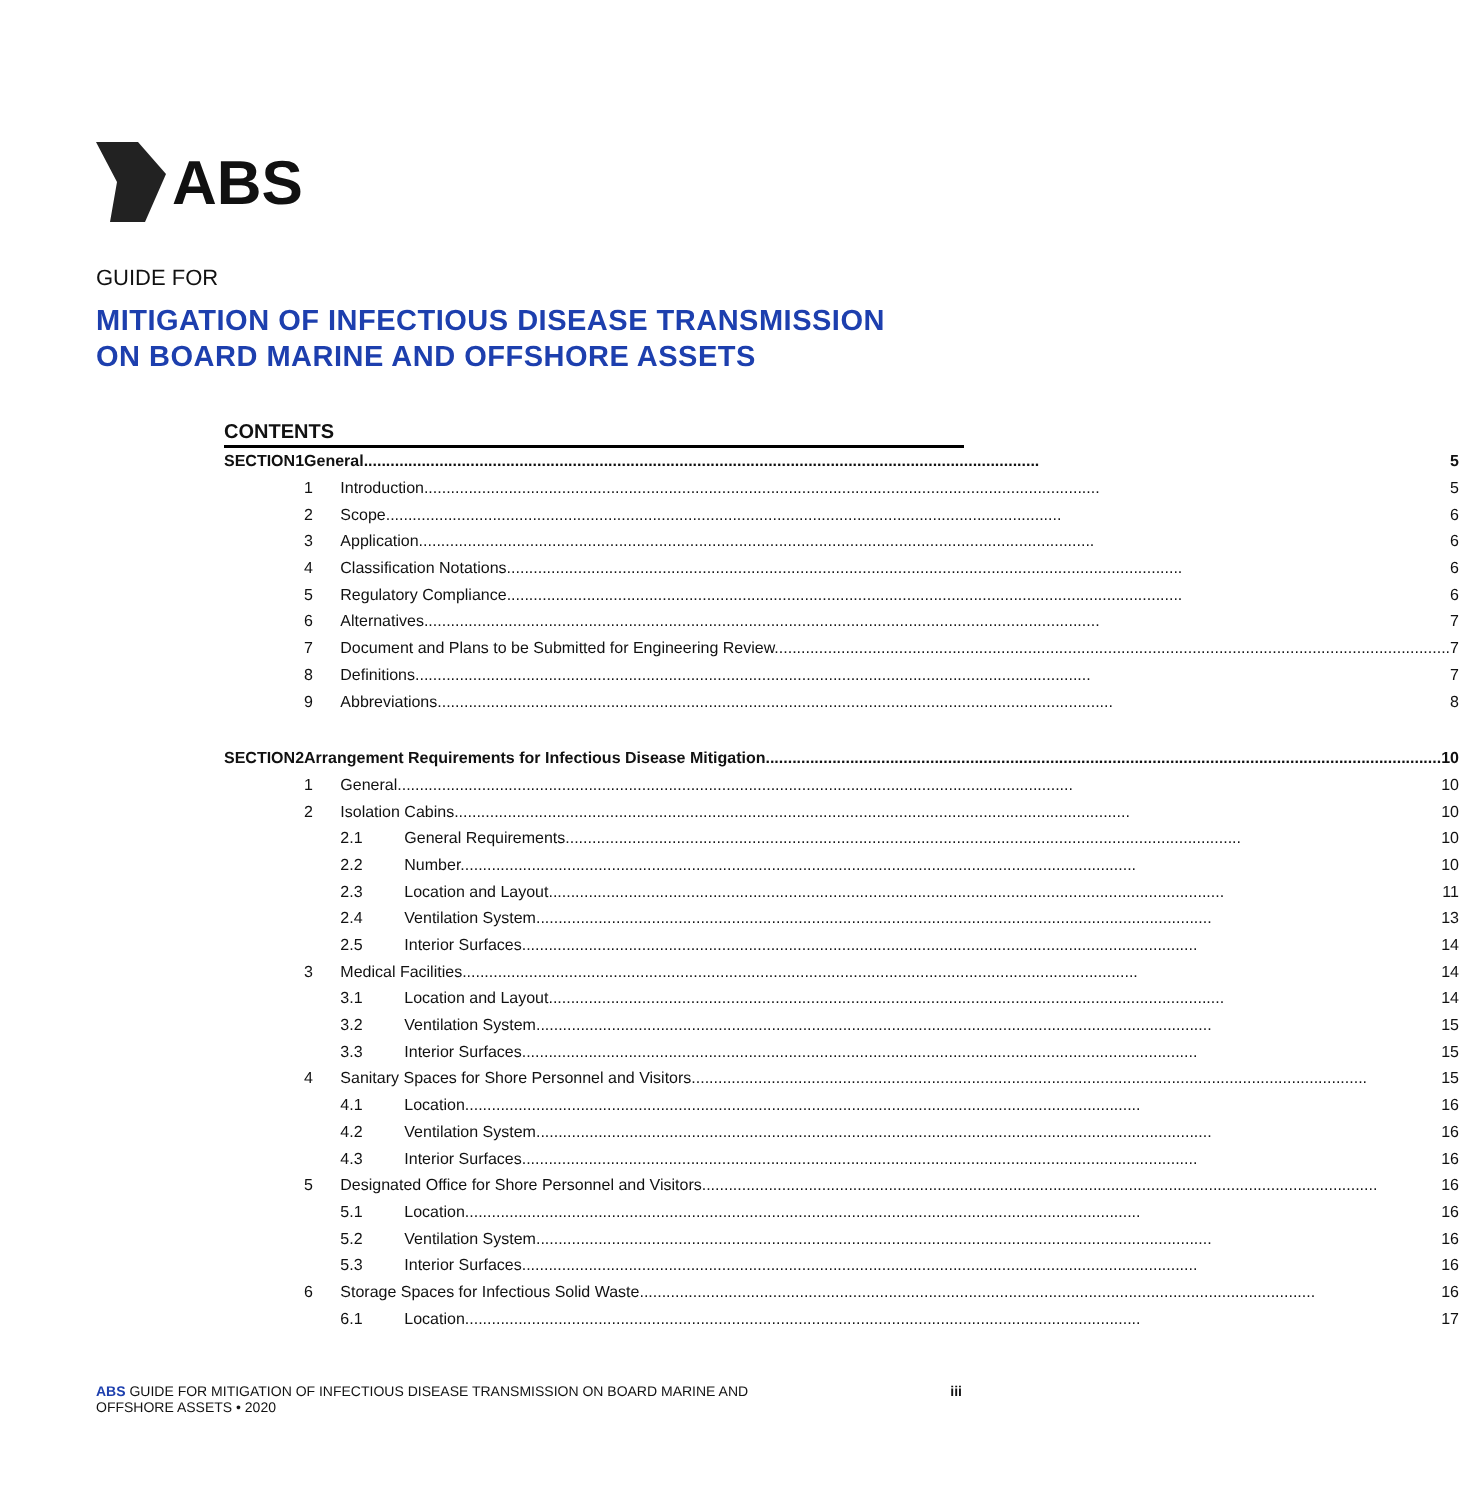ABS
GUIDE FOR
MITIGATION OF INFECTIOUS DISEASE TRANSMISSION
ON BOARD MARINE AND OFFSHORE ASSETS
CONTENTS
| SECTION | 1 | General 5 | | |
| | | 1 | Introduction 5 | |
| | | 2 | Scope 6 | |
| | | 3 | Application 6 | |
| | | 4 | Classification Notations 6 | |
| | | 5 | Regulatory Compliance 6 | |
| | | 6 | Alternatives 7 | |
| | | 7 | Document and Plans to be Submitted for Engineering Review 7 | |
| | | 8 | Definitions 7 | |
| | | 9 | Abbreviations 8 | |
| SECTION | 2 | Arrangement Requirements for Infectious Disease Mitigation 10 | | |
| | | 1 | General 10 | |
| | | 2 | Isolation Cabins 10 | |
| | | | 2.1 | General Requirements 10 |
| | | | 2.2 | Number 10 |
| | | | 2.3 | Location and Layout 11 |
| | | | 2.4 | Ventilation System 13 |
| | | | 2.5 | Interior Surfaces 14 |
| | | 3 | Medical Facilities 14 | |
| | | | 3.1 | Location and Layout 14 |
| | | | 3.2 | Ventilation System 15 |
| | | | 3.3 | Interior Surfaces 15 |
| | | 4 | Sanitary Spaces for Shore Personnel and Visitors 15 | |
| | | | 4.1 | Location 16 |
| | | | 4.2 | Ventilation System 16 |
| | | | 4.3 | Interior Surfaces 16 |
| | | 5 | Designated Office for Shore Personnel and Visitors 16 | |
| | | | 5.1 | Location 16 |
| | | | 5.2 | Ventilation System 16 |
| | | | 5.3 | Interior Surfaces 16 |
| | | 6 | Storage Spaces for Infectious Solid Waste 16 | |
| | | | 6.1 | Location 17 |
ABS GUIDE FOR MITIGATION OF INFECTIOUS DISEASE TRANSMISSION ON BOARD MARINE AND
OFFSHORE ASSETS • 2020
iii